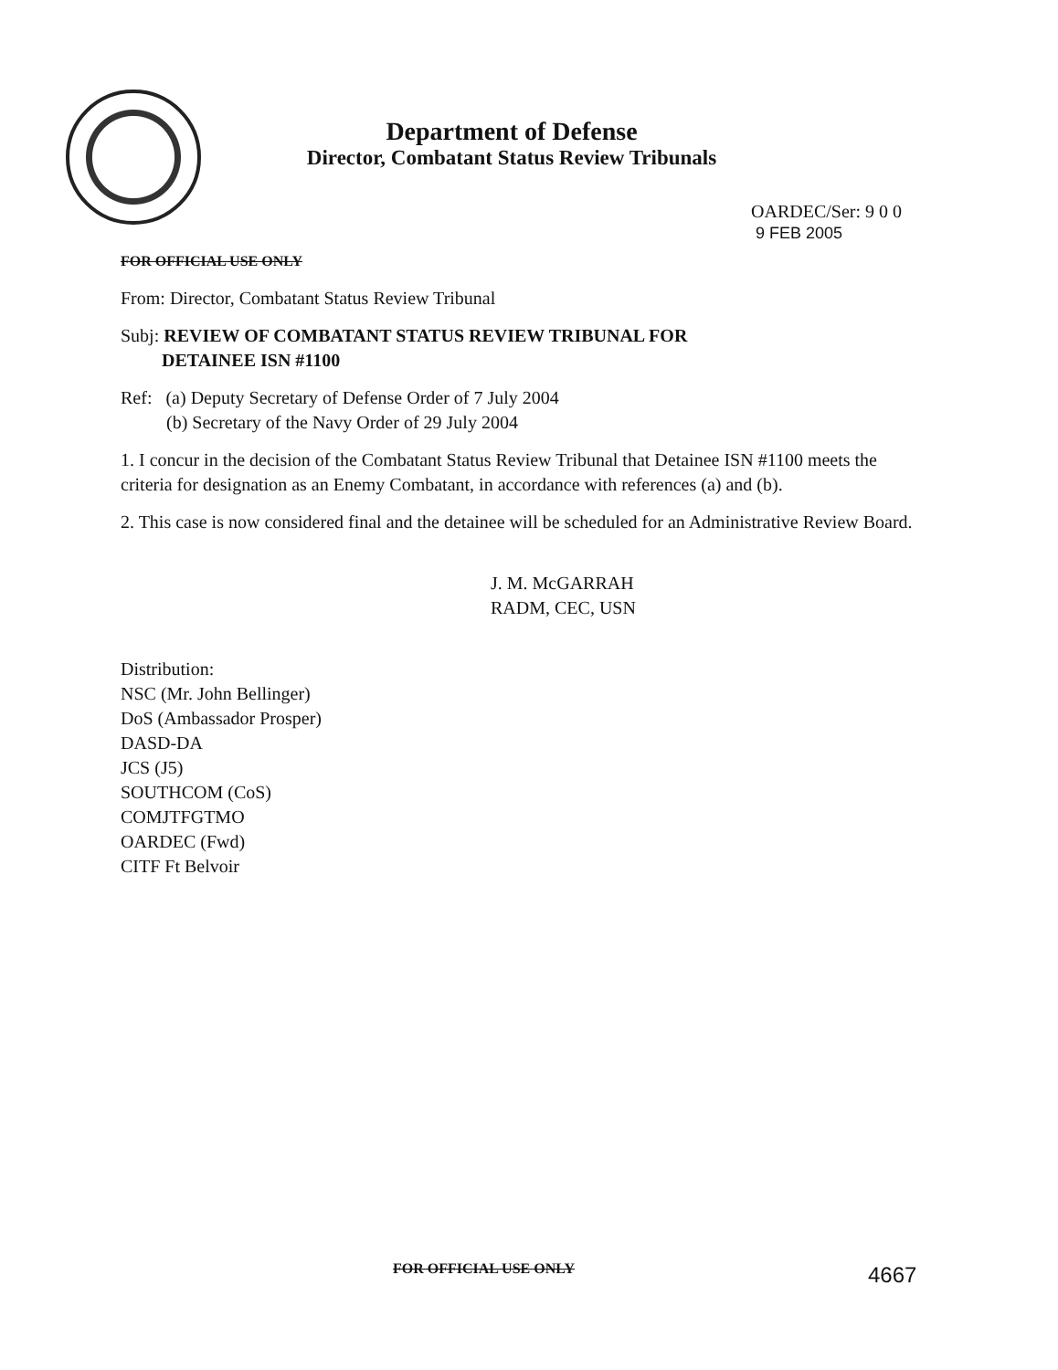Department of Defense
Director, Combatant Status Review Tribunals
OARDEC/Ser: 9 0 0
9 FEB 2005
FOR OFFICIAL USE ONLY
From: Director, Combatant Status Review Tribunal
Subj: REVIEW OF COMBATANT STATUS REVIEW TRIBUNAL FOR
DETAINEE ISN #1100
Ref: (a) Deputy Secretary of Defense Order of 7 July 2004
(b) Secretary of the Navy Order of 29 July 2004
1. I concur in the decision of the Combatant Status Review Tribunal that Detainee ISN #1100 meets the criteria for designation as an Enemy Combatant, in accordance with references (a) and (b).
2. This case is now considered final and the detainee will be scheduled for an Administrative Review Board.
J. M. McGARRAH
RADM, CEC, USN
Distribution:
NSC (Mr. John Bellinger)
DoS (Ambassador Prosper)
DASD-DA
JCS (J5)
SOUTHCOM (CoS)
COMJTFGTMO
OARDEC (Fwd)
CITF Ft Belvoir
FOR OFFICIAL USE ONLY 4667